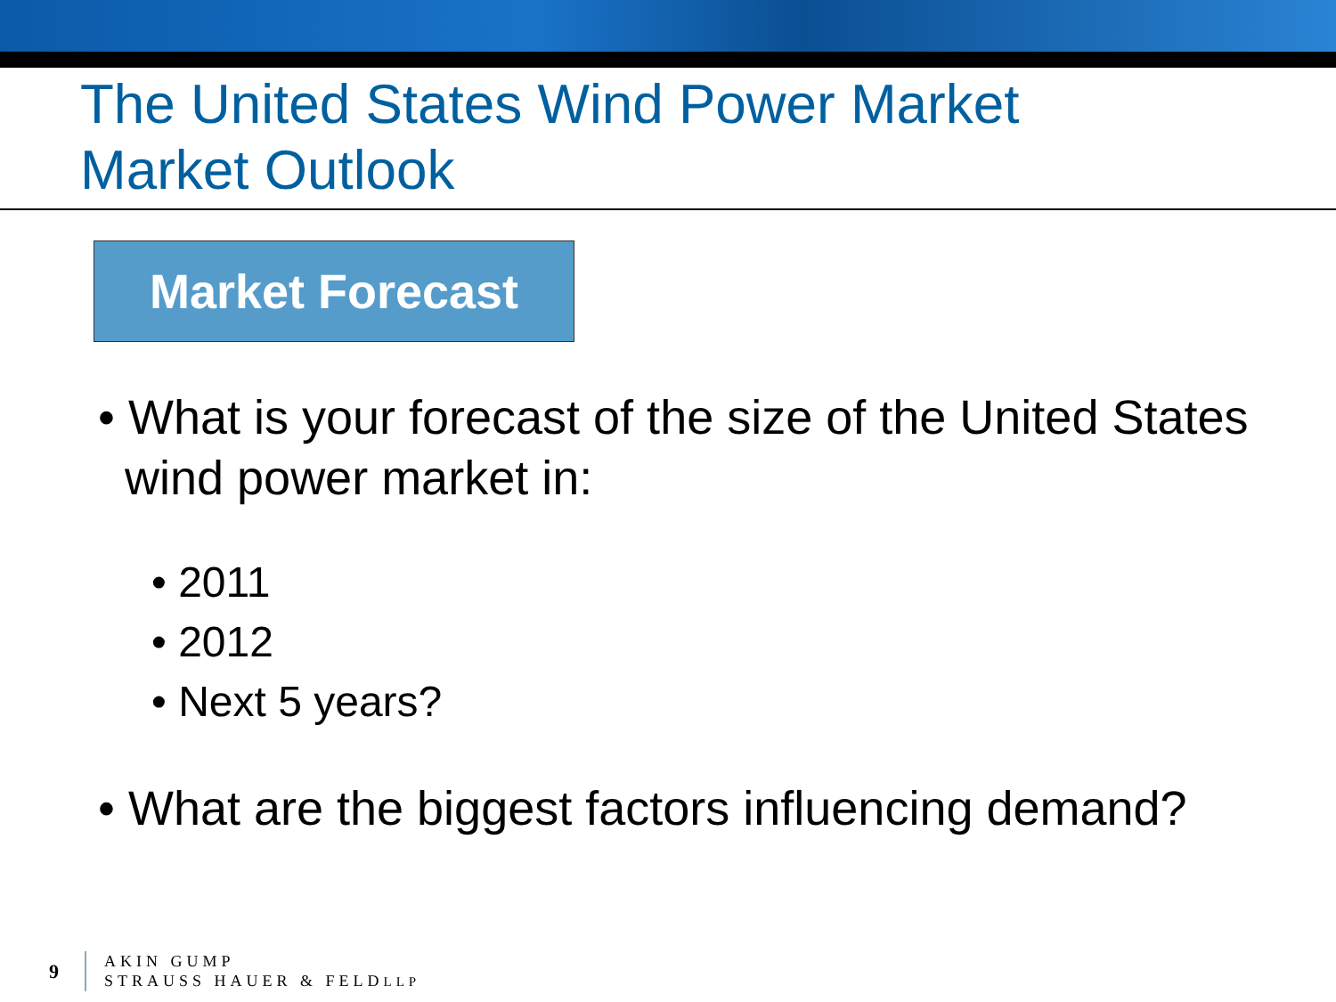The United States Wind Power Market
Market Outlook
Market Forecast
• What is your forecast of the size of the United States wind power market in:
• 2011
• 2012
• Next 5 years?
• What are the biggest factors influencing demand?
9
AKIN GUMP
STRAUSS HAUER & FELDLLP